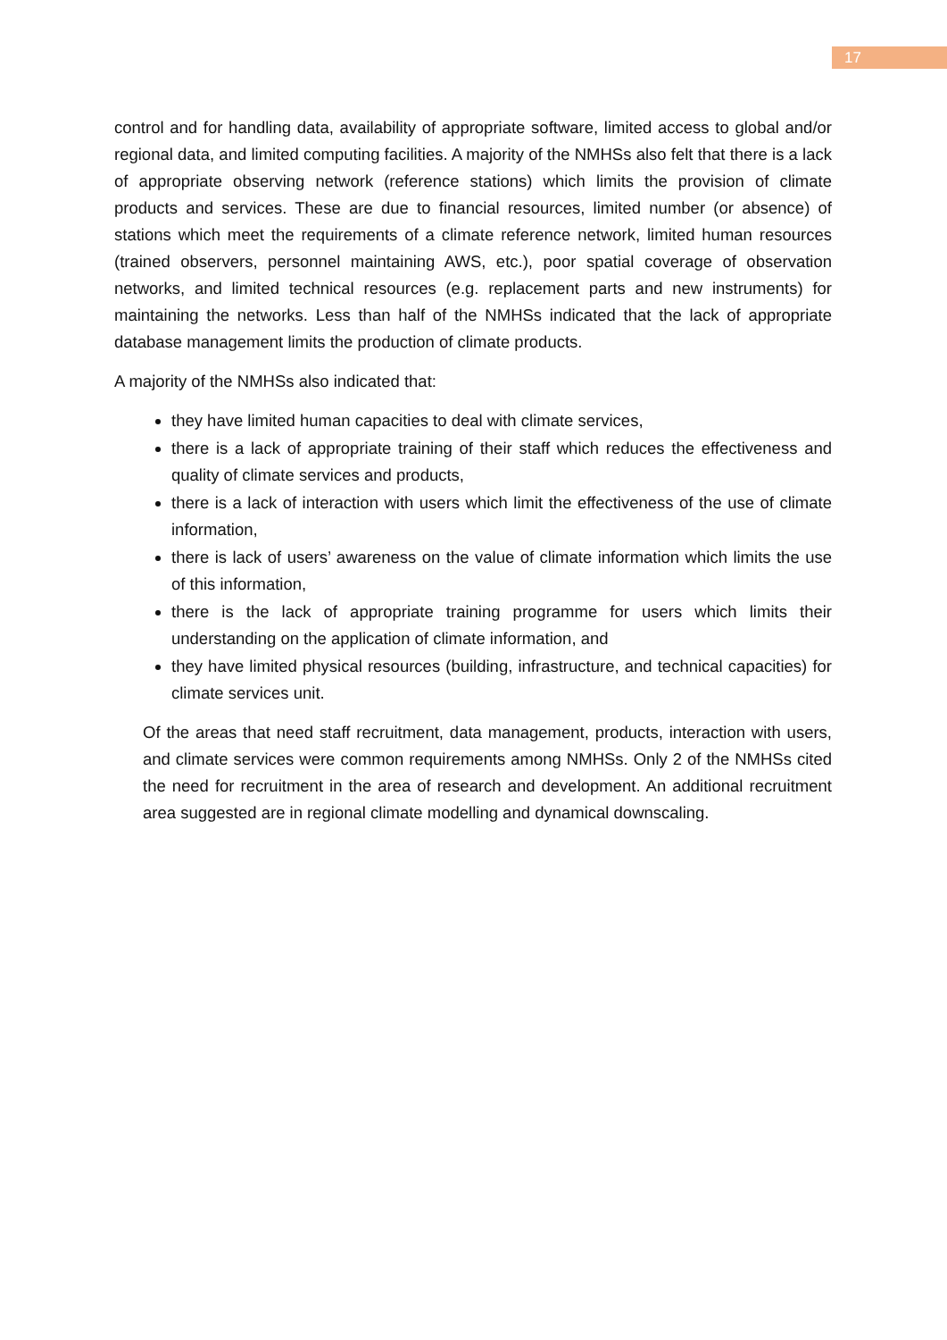17
control and for handling data, availability of appropriate software, limited access to global and/or regional data, and limited computing facilities. A majority of the NMHSs also felt that there is a lack of appropriate observing network (reference stations) which limits the provision of climate products and services. These are due to financial resources, limited number (or absence) of stations which meet the requirements of a climate reference network, limited human resources (trained observers, personnel maintaining AWS, etc.), poor spatial coverage of observation networks, and limited technical resources (e.g. replacement parts and new instruments) for maintaining the networks. Less than half of the NMHSs indicated that the lack of appropriate database management limits the production of climate products.
A majority of the NMHSs also indicated that:
they have limited human capacities to deal with climate services,
there is a lack of appropriate training of their staff which reduces the effectiveness and quality of climate services and products,
there is a lack of interaction with users which limit the effectiveness of the use of climate information,
there is lack of users’ awareness on the value of climate information which limits the use of this information,
there is the lack of appropriate training programme for users which limits their understanding on the application of climate information, and
they have limited physical resources (building, infrastructure, and technical capacities) for climate services unit.
Of the areas that need staff recruitment, data management, products, interaction with users, and climate services were common requirements among NMHSs. Only 2 of the NMHSs cited the need for recruitment in the area of research and development. An additional recruitment area suggested are in regional climate modelling and dynamical downscaling.